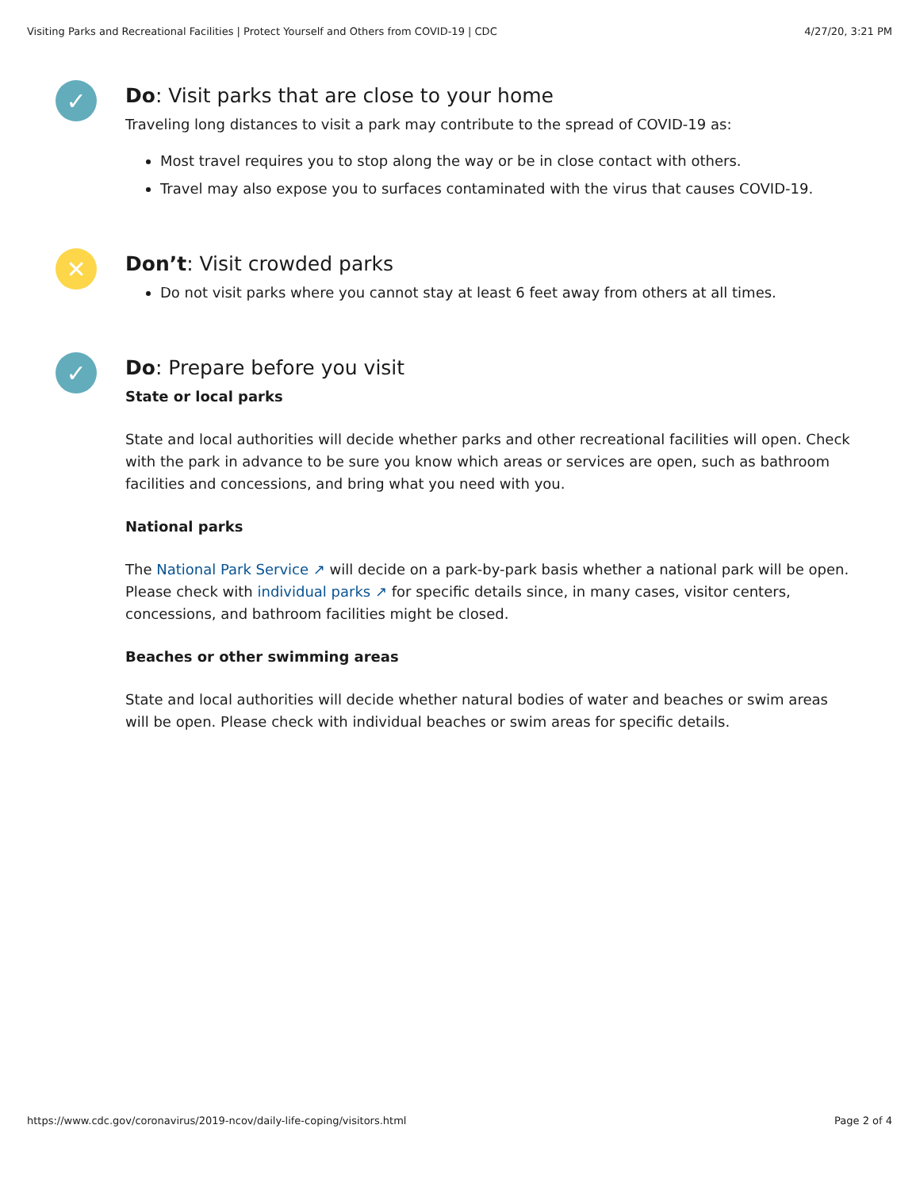Visiting Parks and Recreational Facilities | Protect Yourself and Others from COVID-19 | CDC 4/27/20, 3:21 PM
✓
Do: Visit parks that are close to your home
Traveling long distances to visit a park may contribute to the spread of COVID-19 as:
Most travel requires you to stop along the way or be in close contact with others.
Travel may also expose you to surfaces contaminated with the virus that causes COVID-19.
✕
Don’t: Visit crowded parks
Do not visit parks where you cannot stay at least 6 feet away from others at all times.
✓
Do: Prepare before you visit
State or local parks
State and local authorities will decide whether parks and other recreational facilities will open. Check with the park in advance to be sure you know which areas or services are open, such as bathroom facilities and concessions, and bring what you need with you.
National parks
The National Park Service ↗ will decide on a park-by-park basis whether a national park will be open. Please check with individual parks ↗ for specific details since, in many cases, visitor centers, concessions, and bathroom facilities might be closed.
Beaches or other swimming areas
State and local authorities will decide whether natural bodies of water and beaches or swim areas will be open. Please check with individual beaches or swim areas for specific details.
https://www.cdc.gov/coronavirus/2019-ncov/daily-life-coping/visitors.html Page 2 of 4